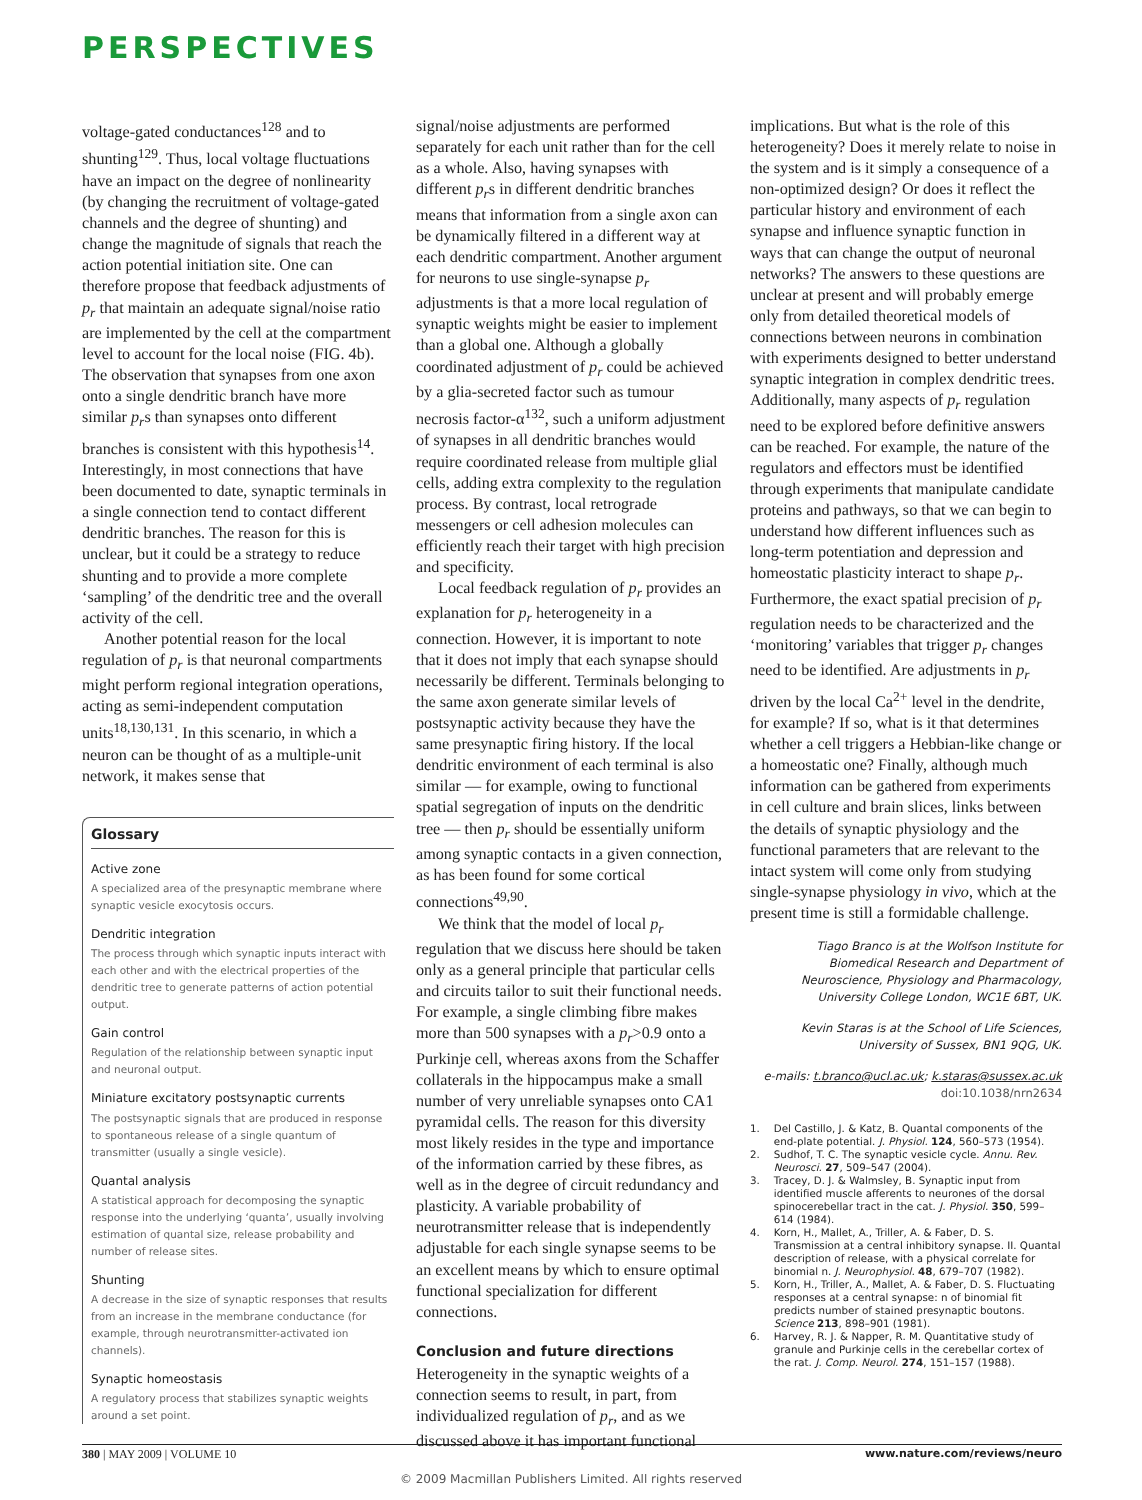PERSPECTIVES
voltage-gated conductances<sup>128</sup> and to shunting<sup>129</sup>. Thus, local voltage fluctuations have an impact on the degree of nonlinearity (by changing the recruitment of voltage-gated channels and the degree of shunting) and change the magnitude of signals that reach the action potential initiation site. One can therefore propose that feedback adjustments of p<sub>r</sub> that maintain an adequate signal/noise ratio are implemented by the cell at the compartment level to account for the local noise (FIG. 4b). The observation that synapses from one axon onto a single dendritic branch have more similar p<sub>r</sub>s than synapses onto different branches is consistent with this hypothesis<sup>14</sup>. Interestingly, in most connections that have been documented to date, synaptic terminals in a single connection tend to contact different dendritic branches. The reason for this is unclear, but it could be a strategy to reduce shunting and to provide a more complete ‘sampling’ of the dendritic tree and the overall activity of the cell.
Another potential reason for the local regulation of p<sub>r</sub> is that neuronal compartments might perform regional integration operations, acting as semi-independent computation units<sup>18,130,131</sup>. In this scenario, in which a neuron can be thought of as a multiple-unit network, it makes sense that
Glossary
Active zone
A specialized area of the presynaptic membrane where synaptic vesicle exocytosis occurs.
Dendritic integration
The process through which synaptic inputs interact with each other and with the electrical properties of the dendritic tree to generate patterns of action potential output.
Gain control
Regulation of the relationship between synaptic input and neuronal output.
Miniature excitatory postsynaptic currents
The postsynaptic signals that are produced in response to spontaneous release of a single quantum of transmitter (usually a single vesicle).
Quantal analysis
A statistical approach for decomposing the synaptic response into the underlying ‘quanta’, usually involving estimation of quantal size, release probability and number of release sites.
Shunting
A decrease in the size of synaptic responses that results from an increase in the membrane conductance (for example, through neurotransmitter-activated ion channels).
Synaptic homeostasis
A regulatory process that stabilizes synaptic weights around a set point.
signal/noise adjustments are performed separately for each unit rather than for the cell as a whole. Also, having synapses with different p<sub>r</sub>s in different dendritic branches means that information from a single axon can be dynamically filtered in a different way at each dendritic compartment. Another argument for neurons to use single-synapse p<sub>r</sub> adjustments is that a more local regulation of synaptic weights might be easier to implement than a global one. Although a globally coordinated adjustment of p<sub>r</sub> could be achieved by a glia-secreted factor such as tumour necrosis factor-α<sup>132</sup>, such a uniform adjustment of synapses in all dendritic branches would require coordinated release from multiple glial cells, adding extra complexity to the regulation process. By contrast, local retrograde messengers or cell adhesion molecules can efficiently reach their target with high precision and specificity.
Local feedback regulation of p<sub>r</sub> provides an explanation for p<sub>r</sub> heterogeneity in a connection. However, it is important to note that it does not imply that each synapse should necessarily be different. Terminals belonging to the same axon generate similar levels of postsynaptic activity because they have the same presynaptic firing history. If the local dendritic environment of each terminal is also similar — for example, owing to functional spatial segregation of inputs on the dendritic tree — then p<sub>r</sub> should be essentially uniform among synaptic contacts in a given connection, as has been found for some cortical connections<sup>49,90</sup>.
We think that the model of local p<sub>r</sub> regulation that we discuss here should be taken only as a general principle that particular cells and circuits tailor to suit their functional needs. For example, a single climbing fibre makes more than 500 synapses with a p<sub>r</sub>>0.9 onto a Purkinje cell, whereas axons from the Schaffer collaterals in the hippocampus make a small number of very unreliable synapses onto CA1 pyramidal cells. The reason for this diversity most likely resides in the type and importance of the information carried by these fibres, as well as in the degree of circuit redundancy and plasticity. A variable probability of neurotransmitter release that is independently adjustable for each single synapse seems to be an excellent means by which to ensure optimal functional specialization for different connections.
Conclusion and future directions
Heterogeneity in the synaptic weights of a connection seems to result, in part, from individualized regulation of p<sub>r</sub>, and as we discussed above it has important functional
implications. But what is the role of this heterogeneity? Does it merely relate to noise in the system and is it simply a consequence of a non-optimized design? Or does it reflect the particular history and environment of each synapse and influence synaptic function in ways that can change the output of neuronal networks? The answers to these questions are unclear at present and will probably emerge only from detailed theoretical models of connections between neurons in combination with experiments designed to better understand synaptic integration in complex dendritic trees. Additionally, many aspects of p<sub>r</sub> regulation need to be explored before definitive answers can be reached. For example, the nature of the regulators and effectors must be identified through experiments that manipulate candidate proteins and pathways, so that we can begin to understand how different influences such as long-term potentiation and depression and homeostatic plasticity interact to shape p<sub>r</sub>. Furthermore, the exact spatial precision of p<sub>r</sub> regulation needs to be characterized and the ‘monitoring’ variables that trigger p<sub>r</sub> changes need to be identified. Are adjustments in p<sub>r</sub> driven by the local Ca<sup>2+</sup> level in the dendrite, for example? If so, what is it that determines whether a cell triggers a Hebbian-like change or a homeostatic one? Finally, although much information can be gathered from experiments in cell culture and brain slices, links between the details of synaptic physiology and the functional parameters that are relevant to the intact system will come only from studying single-synapse physiology in vivo, which at the present time is still a formidable challenge.
Tiago Branco is at the Wolfson Institute for Biomedical Research and Department of Neuroscience, Physiology and Pharmacology, University College London, WC1E 6BT, UK.
Kevin Staras is at the School of Life Sciences, University of Sussex, BN1 9QG, UK.
e-mails: t.branco@ucl.ac.uk; k.staras@sussex.ac.uk
doi:10.1038/nrn2634
1. Del Castillo, J. & Katz, B. Quantal components of the end-plate potential. J. Physiol. 124, 560–573 (1954).
2. Sudhof, T. C. The synaptic vesicle cycle. Annu. Rev. Neurosci. 27, 509–547 (2004).
3. Tracey, D. J. & Walmsley, B. Synaptic input from identified muscle afferents to neurones of the dorsal spinocerebellar tract in the cat. J. Physiol. 350, 599–614 (1984).
4. Korn, H., Mallet, A., Triller, A. & Faber, D. S. Transmission at a central inhibitory synapse. II. Quantal description of release, with a physical correlate for binomial n. J. Neurophysiol. 48, 679–707 (1982).
5. Korn, H., Triller, A., Mallet, A. & Faber, D. S. Fluctuating responses at a central synapse: n of binomial fit predicts number of stained presynaptic boutons. Science 213, 898–901 (1981).
6. Harvey, R. J. & Napper, R. M. Quantitative study of granule and Purkinje cells in the cerebellar cortex of the rat. J. Comp. Neurol. 274, 151–157 (1988).
380 | MAY 2009 | VOLUME 10 www.nature.com/reviews/neuro
© 2009 Macmillan Publishers Limited. All rights reserved